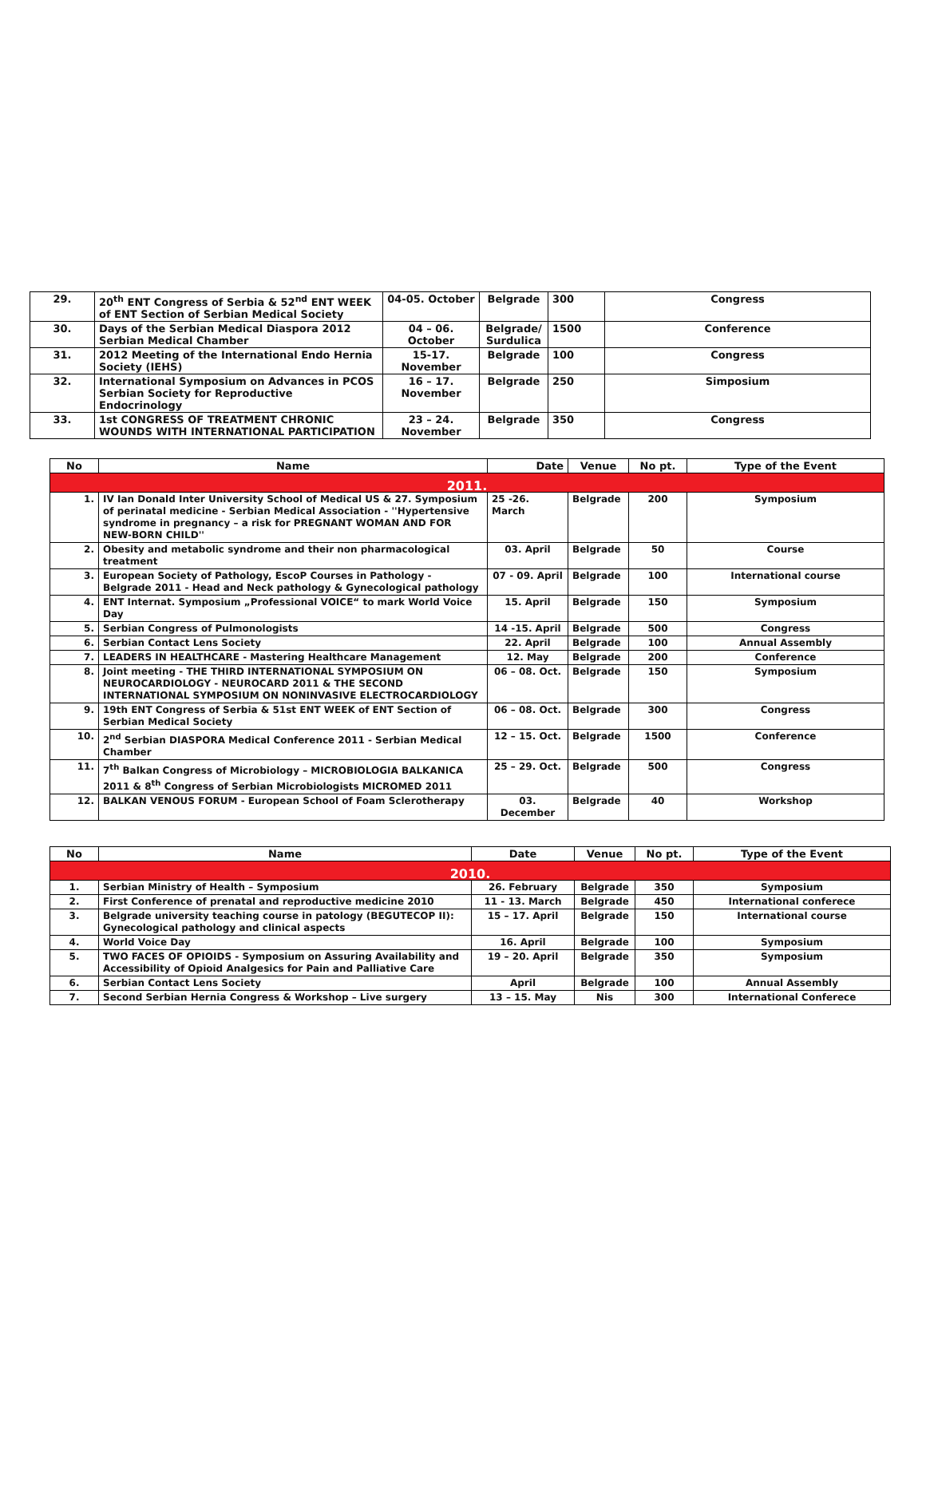| 29. | 20<sup>th</sup> ENT Congress of Serbia & 52<sup>nd</sup> ENT WEEK of ENT Section of Serbian Medical Society | 04-05. October | Belgrade | 300 | Congress |
| 30. | Days of the Serbian Medical Diaspora 2012 Serbian Medical Chamber | 04 – 06. October | Belgrade/ Surdulica | 1500 | Conference |
| 31. | 2012 Meeting of the International Endo Hernia Society (IEHS) | 15-17. November | Belgrade | 100 | Congress |
| 32. | International Symposium on Advances in PCOS Serbian Society for Reproductive Endocrinology | 16 – 17. November | Belgrade | 250 | Simposium |
| 33. | 1st CONGRESS OF TREATMENT CHRONIC WOUNDS WITH INTERNATIONAL PARTICIPATION | 23 – 24. November | Belgrade | 350 | Congress |
| No | Name | Date | Venue | No pt. | Type of the Event |
| --- | --- | --- | --- | --- | --- |
| 2011. | | | | | |
| 1. | IV Ian Donald Inter University School of Medical US & 27. Symposium of perinatal medicine - Serbian Medical Association - ''Hypertensive syndrome in pregnancy – a risk for PREGNANT WOMAN AND FOR NEW-BORN CHILD'' | 25 -26. March | Belgrade | 200 | Symposium |
| 2. | Obesity and metabolic syndrome and their non pharmacological treatment | 03. April | Belgrade | 50 | Course |
| 3. | European Society of Pathology, EscoP Courses in Pathology - Belgrade 2011 - Head and Neck pathology & Gynecological pathology | 07 - 09. April | Belgrade | 100 | International course |
| 4. | ENT Internat. Symposium „Professional VOICE“ to mark World Voice Day | 15. April | Belgrade | 150 | Symposium |
| 5. | Serbian Congress of Pulmonologists | 14 -15. April | Belgrade | 500 | Congress |
| 6. | Serbian Contact Lens Society | 22. April | Belgrade | 100 | Annual Assembly |
| 7. | LEADERS IN HEALTHCARE - Mastering Healthcare Management | 12. May | Belgrade | 200 | Conference |
| 8. | Joint meeting - THE THIRD INTERNATIONAL SYMPOSIUM ON NEUROCARDIOLOGY - NEUROCARD 2011 & THE SECOND INTERNATIONAL SYMPOSIUM ON NONINVASIVE ELECTROCARDIOLOGY | 06 – 08. Oct. | Belgrade | 150 | Symposium |
| 9. | 19th ENT Congress of Serbia & 51st ENT WEEK of ENT Section of Serbian Medical Society | 06 – 08. Oct. | Belgrade | 300 | Congress |
| 10. | 2<sup>nd</sup> Serbian DIASPORA Medical Conference 2011 - Serbian Medical Chamber | 12 – 15. Oct. | Belgrade | 1500 | Conference |
| 11. | 7<sup>th</sup> Balkan Congress of Microbiology – MICROBIOLOGIA BALKANICA 2011 & 8<sup>th</sup> Congress of Serbian Microbiologists MICROMED 2011 | 25 – 29. Oct. | Belgrade | 500 | Congress |
| 12. | BALKAN VENOUS FORUM - European School of Foam Sclerotherapy | 03. December | Belgrade | 40 | Workshop |
| No | Name | Date | Venue | No pt. | Type of the Event |
| --- | --- | --- | --- | --- | --- |
| 2010. | | | | | |
| 1. | Serbian Ministry of Health – Symposium | 26. February | Belgrade | 350 | Symposium |
| 2. | First Conference of prenatal and reproductive medicine 2010 | 11 - 13. March | Belgrade | 450 | International conferece |
| 3. | Belgrade university teaching course in patology (BEGUTECOP II): Gynecological pathology and clinical aspects | 15 – 17. April | Belgrade | 150 | International course |
| 4. | World Voice Day | 16. April | Belgrade | 100 | Symposium |
| 5. | TWO FACES OF OPIOIDS - Symposium on Assuring Availability and Accessibility of Opioid Analgesics for Pain and Palliative Care | 19 – 20. April | Belgrade | 350 | Symposium |
| 6. | Serbian Contact Lens Society | April | Belgrade | 100 | Annual Assembly |
| 7. | Second Serbian Hernia Congress & Workshop – Live surgery | 13 – 15. May | Nis | 300 | International Conferece |